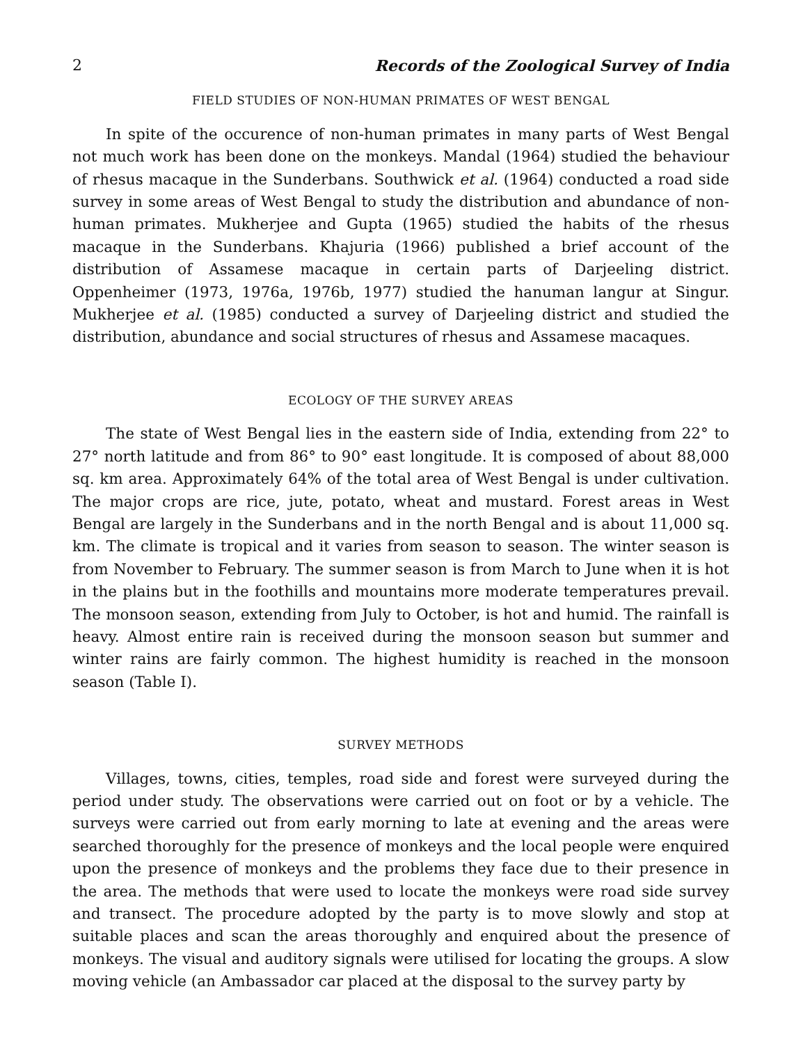2 Records of the Zoological Survey of India
FIELD STUDIES OF NON-HUMAN PRIMATES OF WEST BENGAL
In spite of the occurence of non-human primates in many parts of West Bengal not much work has been done on the monkeys. Mandal (1964) studied the behaviour of rhesus macaque in the Sunderbans. Southwick et al. (1964) conducted a road side survey in some areas of West Bengal to study the distribution and abundance of non-human primates. Mukherjee and Gupta (1965) studied the habits of the rhesus macaque in the Sunderbans. Khajuria (1966) published a brief account of the distribution of Assamese macaque in certain parts of Darjeeling district. Oppenheimer (1973, 1976a, 1976b, 1977) studied the hanuman langur at Singur. Mukherjee et al. (1985) conducted a survey of Darjeeling district and studied the distribution, abundance and social structures of rhesus and Assamese macaques.
ECOLOGY OF THE SURVEY AREAS
The state of West Bengal lies in the eastern side of India, extending from 22° to 27° north latitude and from 86° to 90° east longitude. It is composed of about 88,000 sq. km area. Approximately 64% of the total area of West Bengal is under cultivation. The major crops are rice, jute, potato, wheat and mustard. Forest areas in West Bengal are largely in the Sunderbans and in the north Bengal and is about 11,000 sq. km. The climate is tropical and it varies from season to season. The winter season is from November to February. The summer season is from March to June when it is hot in the plains but in the foothills and mountains more moderate temperatures prevail. The monsoon season, extending from July to October, is hot and humid. The rainfall is heavy. Almost entire rain is received during the monsoon season but summer and winter rains are fairly common. The highest humidity is reached in the monsoon season (Table I).
SURVEY METHODS
Villages, towns, cities, temples, road side and forest were surveyed during the period under study. The observations were carried out on foot or by a vehicle. The surveys were carried out from early morning to late at evening and the areas were searched thoroughly for the presence of monkeys and the local people were enquired upon the presence of monkeys and the problems they face due to their presence in the area. The methods that were used to locate the monkeys were road side survey and transect. The procedure adopted by the party is to move slowly and stop at suitable places and scan the areas thoroughly and enquired about the presence of monkeys. The visual and auditory signals were utilised for locating the groups. A slow moving vehicle (an Ambassador car placed at the disposal to the survey party by